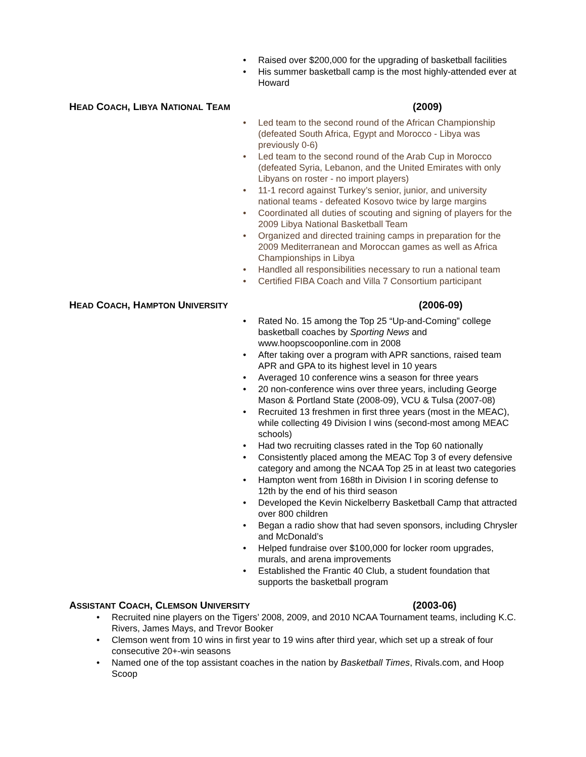• Raised over $200,000 for the upgrading of basketball facilities
• His summer basketball camp is the most highly-attended ever at Howard
HEAD COACH, LIBYA NATIONAL TEAM (2009)
• Led team to the second round of the African Championship (defeated South Africa, Egypt and Morocco - Libya was previously 0-6)
• Led team to the second round of the Arab Cup in Morocco (defeated Syria, Lebanon, and the United Emirates with only Libyans on roster - no import players)
• 11-1 record against Turkey’s senior, junior, and university national teams - defeated Kosovo twice by large margins
• Coordinated all duties of scouting and signing of players for the 2009 Libya National Basketball Team
• Organized and directed training camps in preparation for the 2009 Mediterranean and Moroccan games as well as Africa Championships in Libya
• Handled all responsibilities necessary to run a national team
• Certified FIBA Coach and Villa 7 Consortium participant
HEAD COACH, HAMPTON UNIVERSITY (2006-09)
• Rated No. 15 among the Top 25 “Up-and-Coming” college basketball coaches by Sporting News and www.hoopscooponline.com in 2008
• After taking over a program with APR sanctions, raised team APR and GPA to its highest level in 10 years
• Averaged 10 conference wins a season for three years
• 20 non-conference wins over three years, including George Mason & Portland State (2008-09), VCU & Tulsa (2007-08)
• Recruited 13 freshmen in first three years (most in the MEAC), while collecting 49 Division I wins (second-most among MEAC schools)
• Had two recruiting classes rated in the Top 60 nationally
• Consistently placed among the MEAC Top 3 of every defensive category and among the NCAA Top 25 in at least two categories
• Hampton went from 168th in Division I in scoring defense to 12th by the end of his third season
• Developed the Kevin Nickelberry Basketball Camp that attracted over 800 children
• Began a radio show that had seven sponsors, including Chrysler and McDonald’s
• Helped fundraise over $100,000 for locker room upgrades, murals, and arena improvements
• Established the Frantic 40 Club, a student foundation that supports the basketball program
ASSISTANT COACH, CLEMSON UNIVERSITY (2003-06)
• Recruited nine players on the Tigers’ 2008, 2009, and 2010 NCAA Tournament teams, including K.C. Rivers, James Mays, and Trevor Booker
• Clemson went from 10 wins in first year to 19 wins after third year, which set up a streak of four consecutive 20+-win seasons
• Named one of the top assistant coaches in the nation by Basketball Times, Rivals.com, and Hoop Scoop